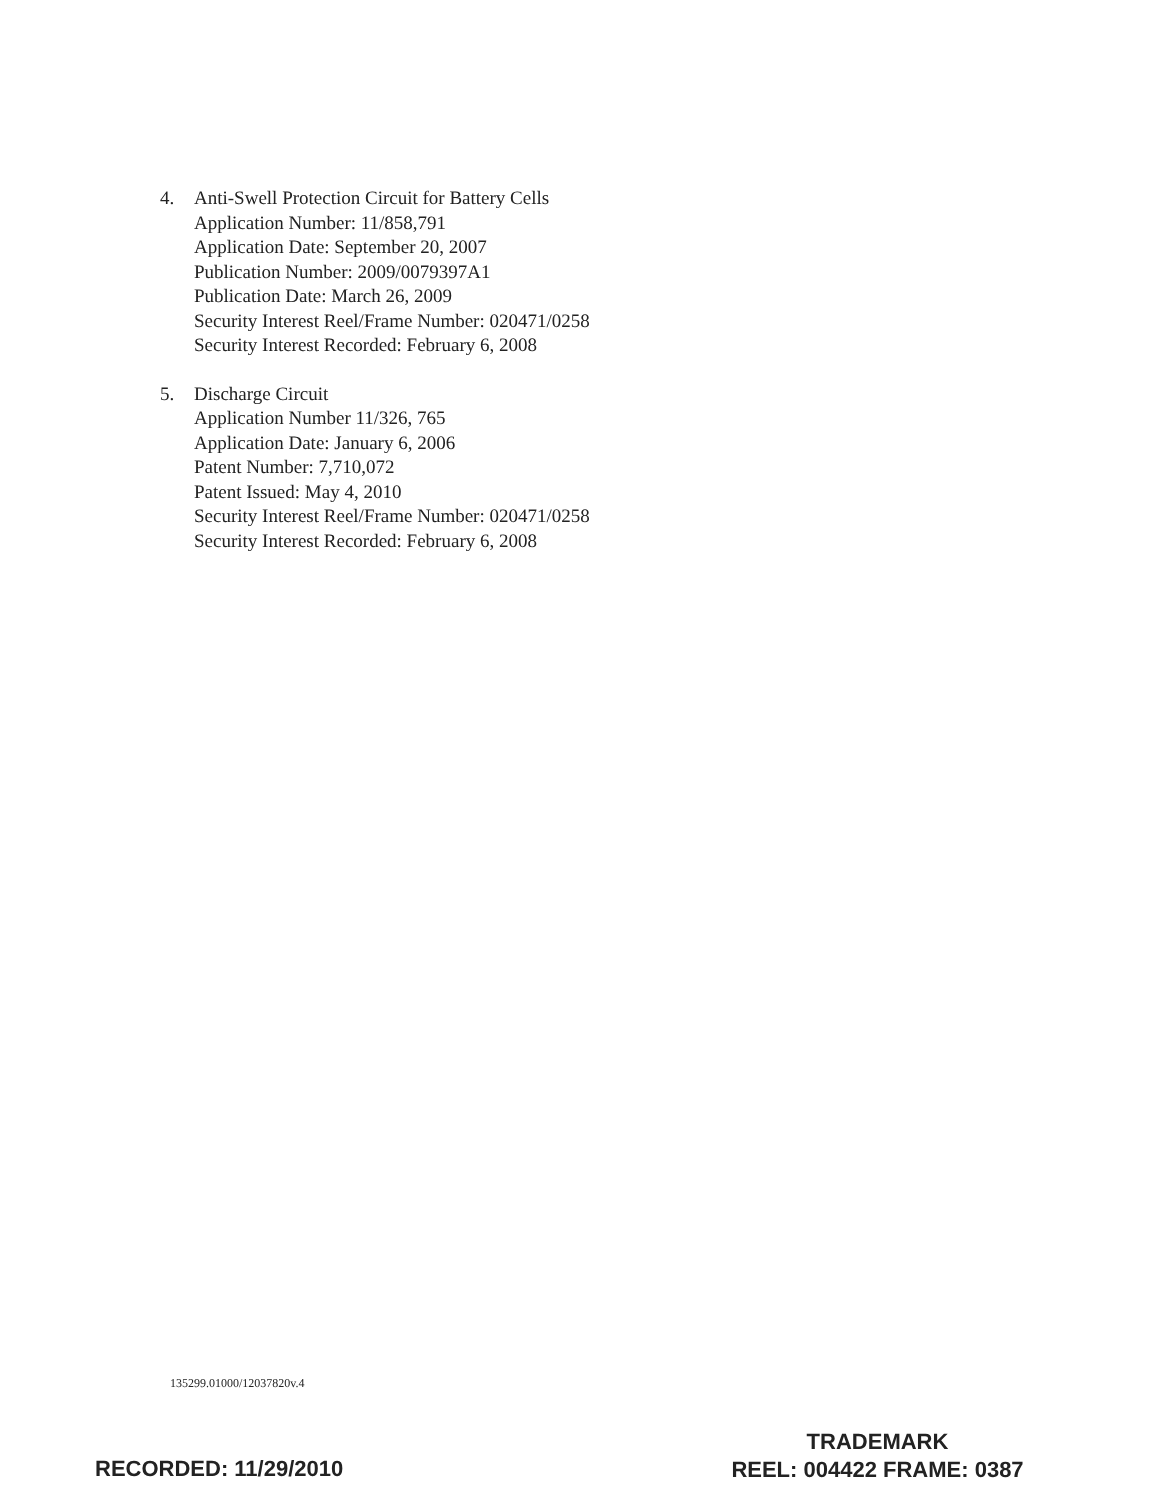4. Anti-Swell Protection Circuit for Battery Cells
Application Number: 11/858,791
Application Date: September 20, 2007
Publication Number: 2009/0079397A1
Publication Date: March 26, 2009
Security Interest Reel/Frame Number: 020471/0258
Security Interest Recorded: February 6, 2008
5. Discharge Circuit
Application Number 11/326, 765
Application Date: January 6, 2006
Patent Number: 7,710,072
Patent Issued: May 4, 2010
Security Interest Reel/Frame Number: 020471/0258
Security Interest Recorded: February 6, 2008
135299.01000/12037820v.4
RECORDED: 11/29/2010
TRADEMARK
REEL: 004422 FRAME: 0387